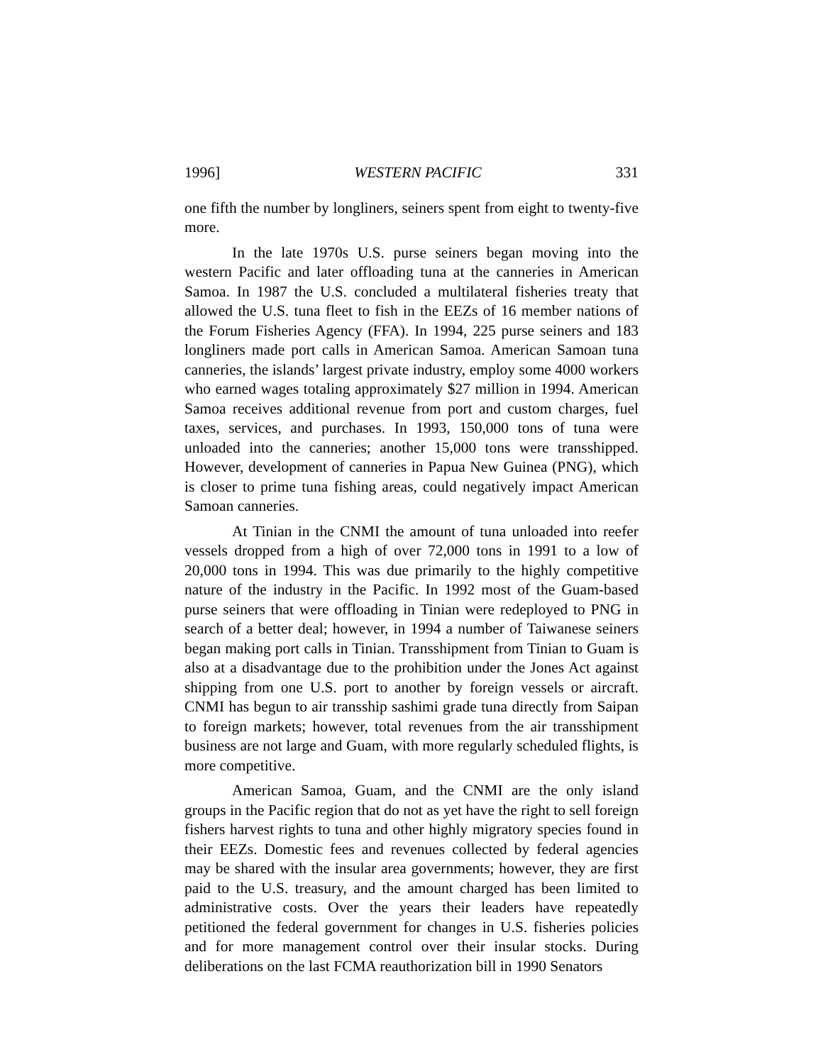1996] WESTERN PACIFIC 331
one fifth the number by longliners, seiners spent from eight to twenty-five more.
In the late 1970s U.S. purse seiners began moving into the western Pacific and later offloading tuna at the canneries in American Samoa. In 1987 the U.S. concluded a multilateral fisheries treaty that allowed the U.S. tuna fleet to fish in the EEZs of 16 member nations of the Forum Fisheries Agency (FFA). In 1994, 225 purse seiners and 183 longliners made port calls in American Samoa. American Samoan tuna canneries, the islands’ largest private industry, employ some 4000 workers who earned wages totaling approximately $27 million in 1994. American Samoa receives additional revenue from port and custom charges, fuel taxes, services, and purchases. In 1993, 150,000 tons of tuna were unloaded into the canneries; another 15,000 tons were transshipped. However, development of canneries in Papua New Guinea (PNG), which is closer to prime tuna fishing areas, could negatively impact American Samoan canneries.
At Tinian in the CNMI the amount of tuna unloaded into reefer vessels dropped from a high of over 72,000 tons in 1991 to a low of 20,000 tons in 1994. This was due primarily to the highly competitive nature of the industry in the Pacific. In 1992 most of the Guam-based purse seiners that were offloading in Tinian were redeployed to PNG in search of a better deal; however, in 1994 a number of Taiwanese seiners began making port calls in Tinian. Transshipment from Tinian to Guam is also at a disadvantage due to the prohibition under the Jones Act against shipping from one U.S. port to another by foreign vessels or aircraft. CNMI has begun to air transship sashimi grade tuna directly from Saipan to foreign markets; however, total revenues from the air transshipment business are not large and Guam, with more regularly scheduled flights, is more competitive.
American Samoa, Guam, and the CNMI are the only island groups in the Pacific region that do not as yet have the right to sell foreign fishers harvest rights to tuna and other highly migratory species found in their EEZs. Domestic fees and revenues collected by federal agencies may be shared with the insular area governments; however, they are first paid to the U.S. treasury, and the amount charged has been limited to administrative costs. Over the years their leaders have repeatedly petitioned the federal government for changes in U.S. fisheries policies and for more management control over their insular stocks. During deliberations on the last FCMA reauthorization bill in 1990 Senators